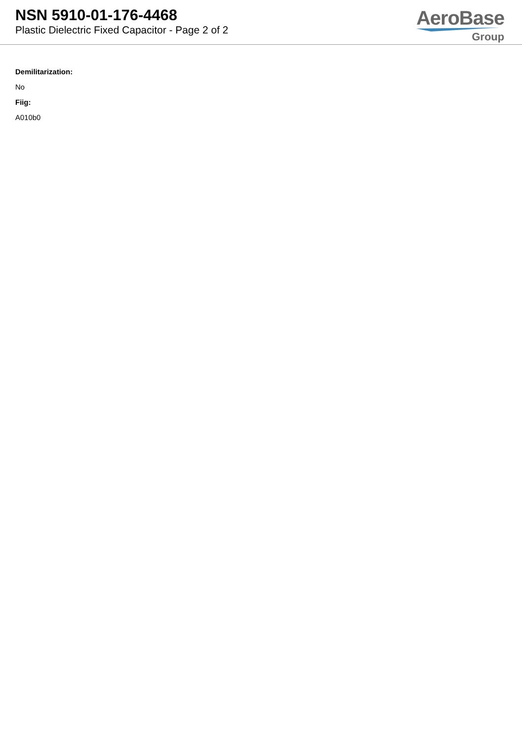NSN 5910-01-176-4468
Plastic Dielectric Fixed Capacitor - Page 2 of 2
AeroBase
Group
Demilitarization:
No
Fiig:
A010b0